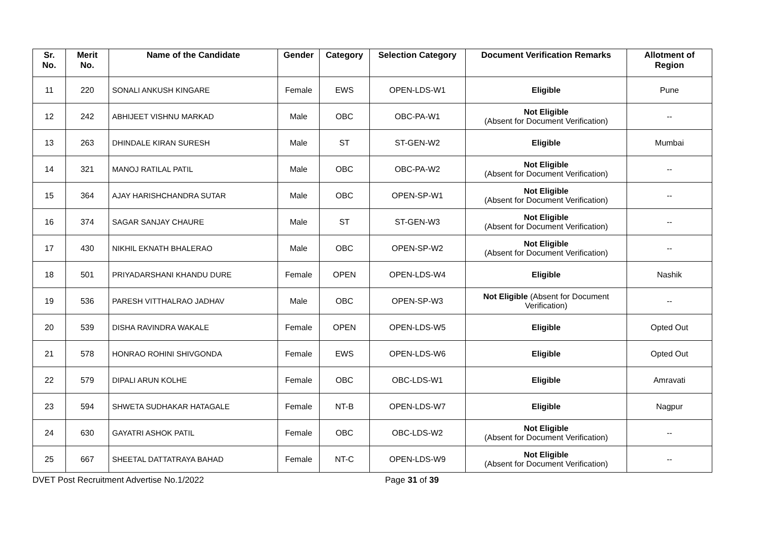| Sr. No. | Merit No. | Name of the Candidate | Gender | Category | Selection Category | Document Verification Remarks | Allotment of Region |
| --- | --- | --- | --- | --- | --- | --- | --- |
| 11 | 220 | SONALI ANKUSH KINGARE | Female | EWS | OPEN-LDS-W1 | Eligible | Pune |
| 12 | 242 | ABHIJEET VISHNU MARKAD | Male | OBC | OBC-PA-W1 | Not Eligible (Absent for Document Verification) | -- |
| 13 | 263 | DHINDALE KIRAN SURESH | Male | ST | ST-GEN-W2 | Eligible | Mumbai |
| 14 | 321 | MANOJ RATILAL PATIL | Male | OBC | OBC-PA-W2 | Not Eligible (Absent for Document Verification) | -- |
| 15 | 364 | AJAY HARISHCHANDRA SUTAR | Male | OBC | OPEN-SP-W1 | Not Eligible (Absent for Document Verification) | -- |
| 16 | 374 | SAGAR SANJAY CHAURE | Male | ST | ST-GEN-W3 | Not Eligible (Absent for Document Verification) | -- |
| 17 | 430 | NIKHIL EKNATH BHALERAO | Male | OBC | OPEN-SP-W2 | Not Eligible (Absent for Document Verification) | -- |
| 18 | 501 | PRIYADARSHANI KHANDU DURE | Female | OPEN | OPEN-LDS-W4 | Eligible | Nashik |
| 19 | 536 | PARESH VITTHALRAO JADHAV | Male | OBC | OPEN-SP-W3 | Not Eligible (Absent for Document Verification) | -- |
| 20 | 539 | DISHA RAVINDRA WAKALE | Female | OPEN | OPEN-LDS-W5 | Eligible | Opted Out |
| 21 | 578 | HONRAO ROHINI SHIVGONDA | Female | EWS | OPEN-LDS-W6 | Eligible | Opted Out |
| 22 | 579 | DIPALI ARUN KOLHE | Female | OBC | OBC-LDS-W1 | Eligible | Amravati |
| 23 | 594 | SHWETA SUDHAKAR HATAGALE | Female | NT-B | OPEN-LDS-W7 | Eligible | Nagpur |
| 24 | 630 | GAYATRI ASHOK PATIL | Female | OBC | OBC-LDS-W2 | Not Eligible (Absent for Document Verification) | -- |
| 25 | 667 | SHEETAL DATTATRAYA BAHAD | Female | NT-C | OPEN-LDS-W9 | Not Eligible (Absent for Document Verification) | -- |
DVET Post Recruitment Advertise No.1/2022 Page 31 of 39